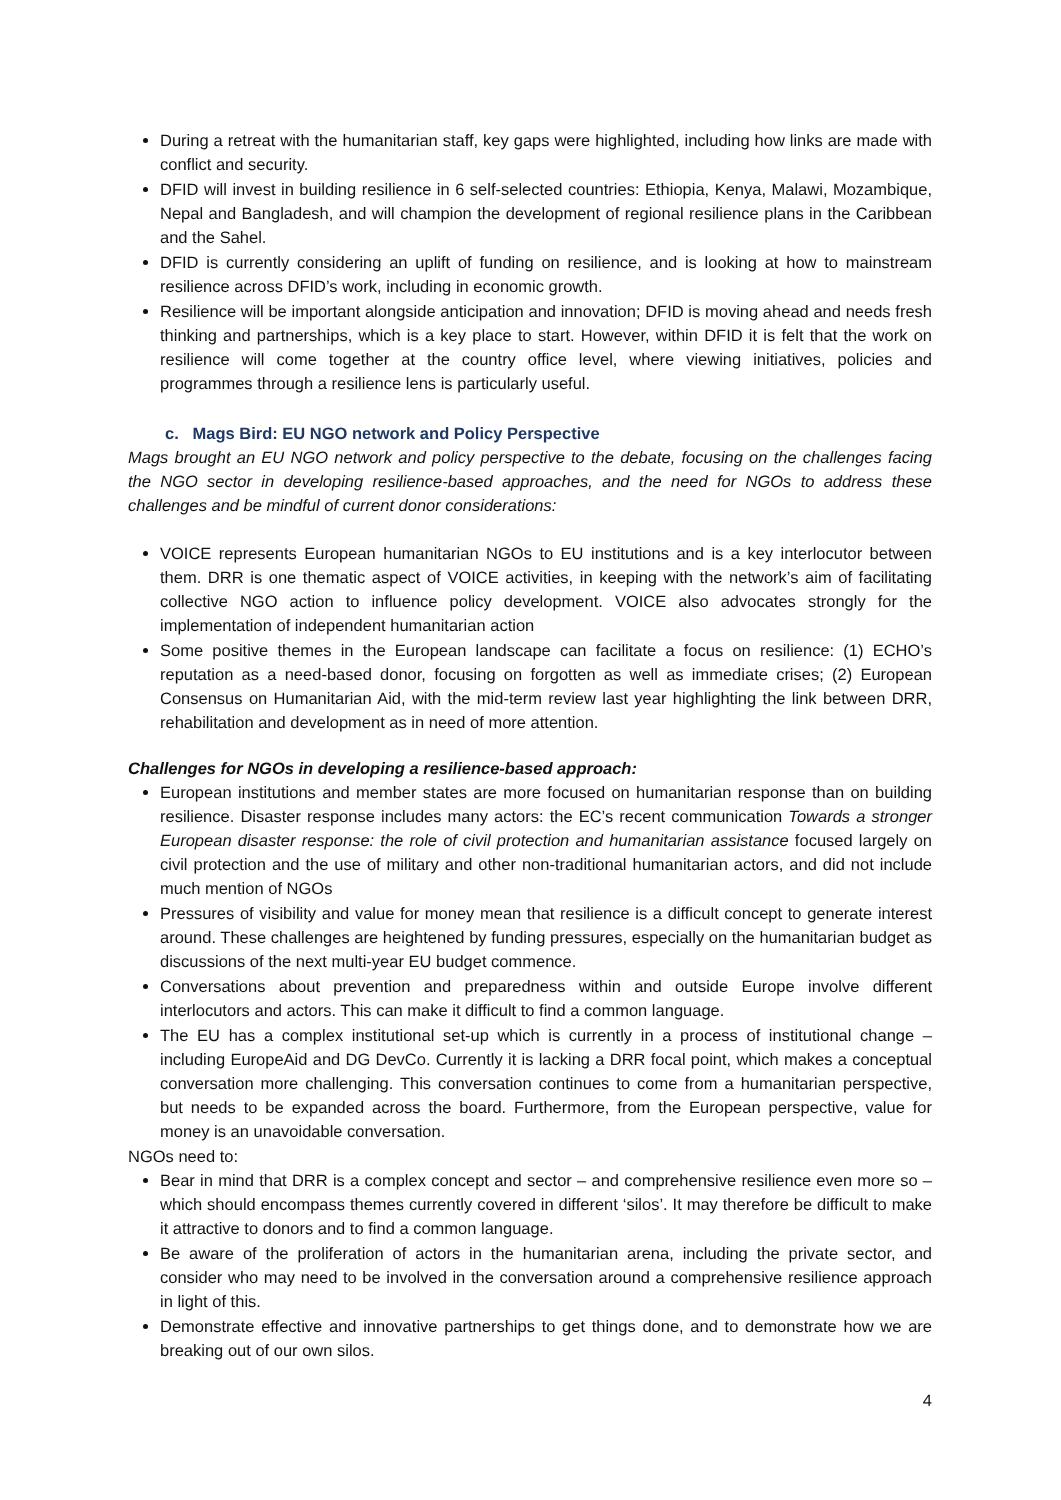During a retreat with the humanitarian staff, key gaps were highlighted, including how links are made with conflict and security.
DFID will invest in building resilience in 6 self-selected countries: Ethiopia, Kenya, Malawi, Mozambique, Nepal and Bangladesh, and will champion the development of regional resilience plans in the Caribbean and the Sahel.
DFID is currently considering an uplift of funding on resilience, and is looking at how to mainstream resilience across DFID’s work, including in economic growth.
Resilience will be important alongside anticipation and innovation; DFID is moving ahead and needs fresh thinking and partnerships, which is a key place to start. However, within DFID it is felt that the work on resilience will come together at the country office level, where viewing initiatives, policies and programmes through a resilience lens is particularly useful.
c. Mags Bird: EU NGO network and Policy Perspective
Mags brought an EU NGO network and policy perspective to the debate, focusing on the challenges facing the NGO sector in developing resilience-based approaches, and the need for NGOs to address these challenges and be mindful of current donor considerations:
VOICE represents European humanitarian NGOs to EU institutions and is a key interlocutor between them. DRR is one thematic aspect of VOICE activities, in keeping with the network’s aim of facilitating collective NGO action to influence policy development. VOICE also advocates strongly for the implementation of independent humanitarian action
Some positive themes in the European landscape can facilitate a focus on resilience: (1) ECHO’s reputation as a need-based donor, focusing on forgotten as well as immediate crises; (2) European Consensus on Humanitarian Aid, with the mid-term review last year highlighting the link between DRR, rehabilitation and development as in need of more attention.
Challenges for NGOs in developing a resilience-based approach:
European institutions and member states are more focused on humanitarian response than on building resilience. Disaster response includes many actors: the EC’s recent communication Towards a stronger European disaster response: the role of civil protection and humanitarian assistance focused largely on civil protection and the use of military and other non-traditional humanitarian actors, and did not include much mention of NGOs
Pressures of visibility and value for money mean that resilience is a difficult concept to generate interest around. These challenges are heightened by funding pressures, especially on the humanitarian budget as discussions of the next multi-year EU budget commence.
Conversations about prevention and preparedness within and outside Europe involve different interlocutors and actors. This can make it difficult to find a common language.
The EU has a complex institutional set-up which is currently in a process of institutional change – including EuropeAid and DG DevCo. Currently it is lacking a DRR focal point, which makes a conceptual conversation more challenging. This conversation continues to come from a humanitarian perspective, but needs to be expanded across the board. Furthermore, from the European perspective, value for money is an unavoidable conversation.
NGOs need to:
Bear in mind that DRR is a complex concept and sector – and comprehensive resilience even more so – which should encompass themes currently covered in different ‘silos’. It may therefore be difficult to make it attractive to donors and to find a common language.
Be aware of the proliferation of actors in the humanitarian arena, including the private sector, and consider who may need to be involved in the conversation around a comprehensive resilience approach in light of this.
Demonstrate effective and innovative partnerships to get things done, and to demonstrate how we are breaking out of our own silos.
4